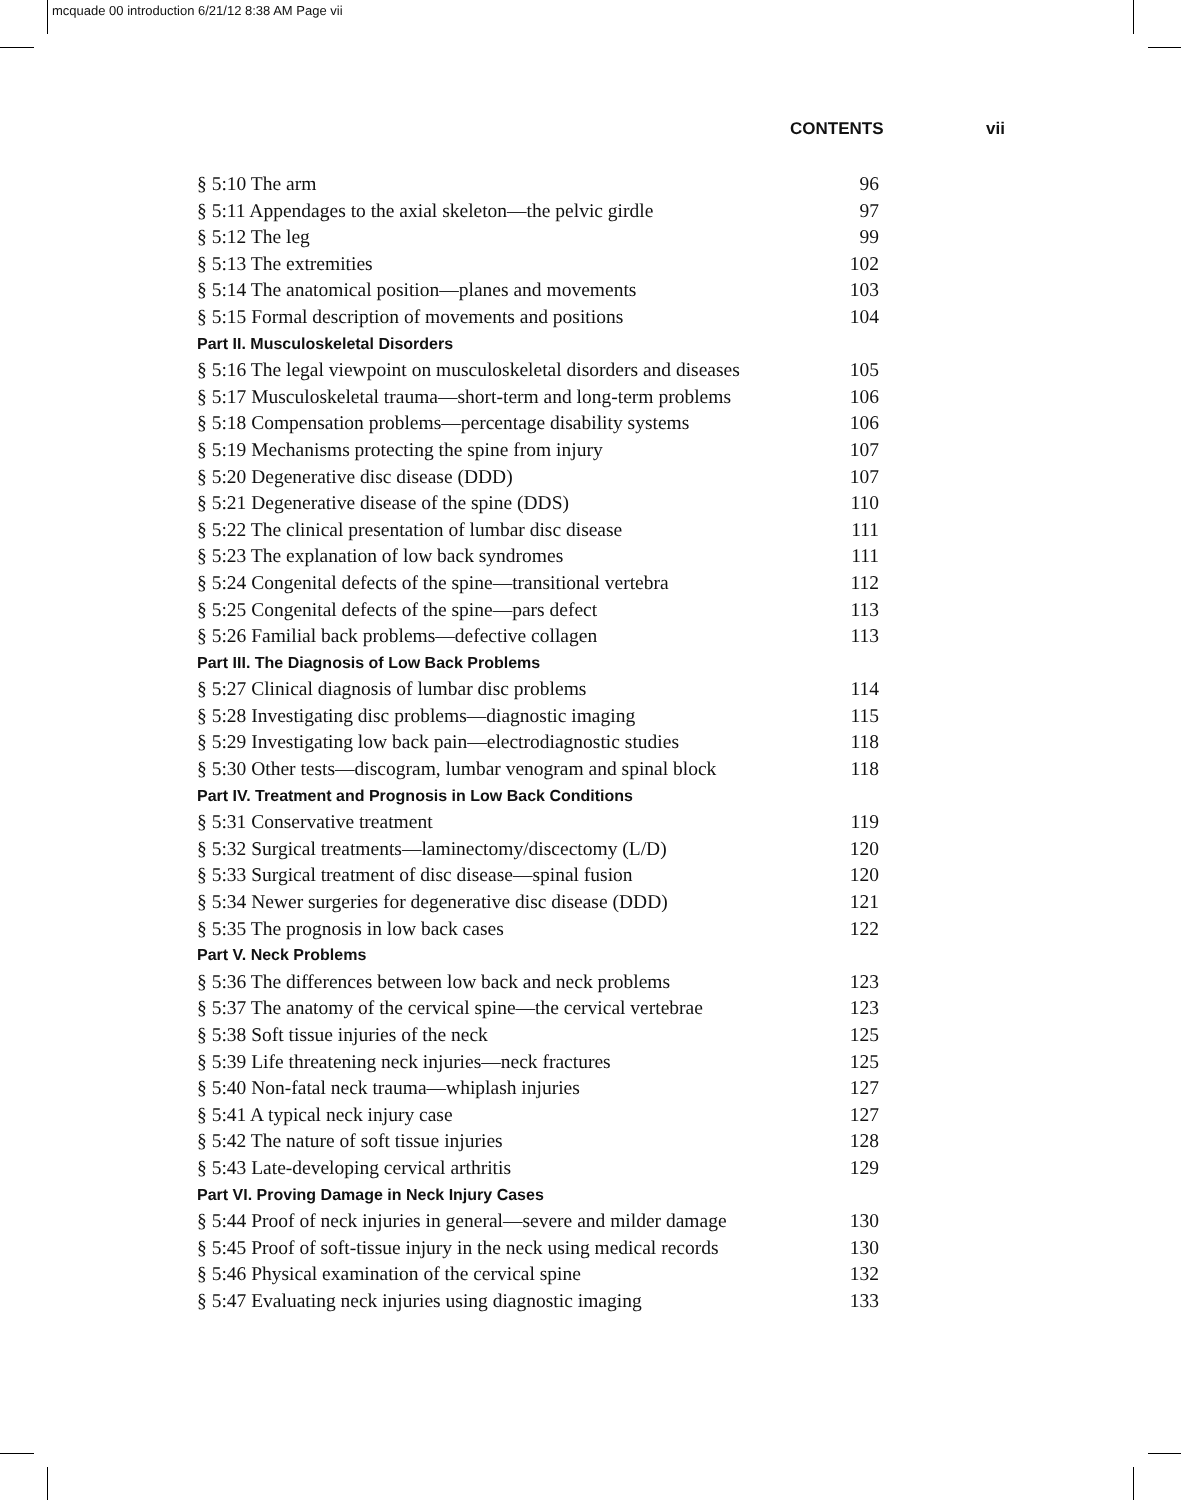mcquade 00 introduction 6/21/12 8:38 AM Page vii
CONTENTS vii
§ 5:10 The arm 96
§ 5:11 Appendages to the axial skeleton—the pelvic girdle 97
§ 5:12 The leg 99
§ 5:13 The extremities 102
§ 5:14 The anatomical position—planes and movements 103
§ 5:15 Formal description of movements and positions 104
Part II. Musculoskeletal Disorders
§ 5:16 The legal viewpoint on musculoskeletal disorders and diseases 105
§ 5:17 Musculoskeletal trauma—short-term and long-term problems 106
§ 5:18 Compensation problems—percentage disability systems 106
§ 5:19 Mechanisms protecting the spine from injury 107
§ 5:20 Degenerative disc disease (DDD) 107
§ 5:21 Degenerative disease of the spine (DDS) 110
§ 5:22 The clinical presentation of lumbar disc disease 111
§ 5:23 The explanation of low back syndromes 111
§ 5:24 Congenital defects of the spine—transitional vertebra 112
§ 5:25 Congenital defects of the spine—pars defect 113
§ 5:26 Familial back problems—defective collagen 113
Part III. The Diagnosis of Low Back Problems
§ 5:27 Clinical diagnosis of lumbar disc problems 114
§ 5:28 Investigating disc problems—diagnostic imaging 115
§ 5:29 Investigating low back pain—electrodiagnostic studies 118
§ 5:30 Other tests—discogram, lumbar venogram and spinal block 118
Part IV. Treatment and Prognosis in Low Back Conditions
§ 5:31 Conservative treatment 119
§ 5:32 Surgical treatments—laminectomy/discectomy (L/D) 120
§ 5:33 Surgical treatment of disc disease—spinal fusion 120
§ 5:34 Newer surgeries for degenerative disc disease (DDD) 121
§ 5:35 The prognosis in low back cases 122
Part V. Neck Problems
§ 5:36 The differences between low back and neck problems 123
§ 5:37 The anatomy of the cervical spine—the cervical vertebrae 123
§ 5:38 Soft tissue injuries of the neck 125
§ 5:39 Life threatening neck injuries—neck fractures 125
§ 5:40 Non-fatal neck trauma—whiplash injuries 127
§ 5:41 A typical neck injury case 127
§ 5:42 The nature of soft tissue injuries 128
§ 5:43 Late-developing cervical arthritis 129
Part VI. Proving Damage in Neck Injury Cases
§ 5:44 Proof of neck injuries in general—severe and milder damage 130
§ 5:45 Proof of soft-tissue injury in the neck using medical records 130
§ 5:46 Physical examination of the cervical spine 132
§ 5:47 Evaluating neck injuries using diagnostic imaging 133